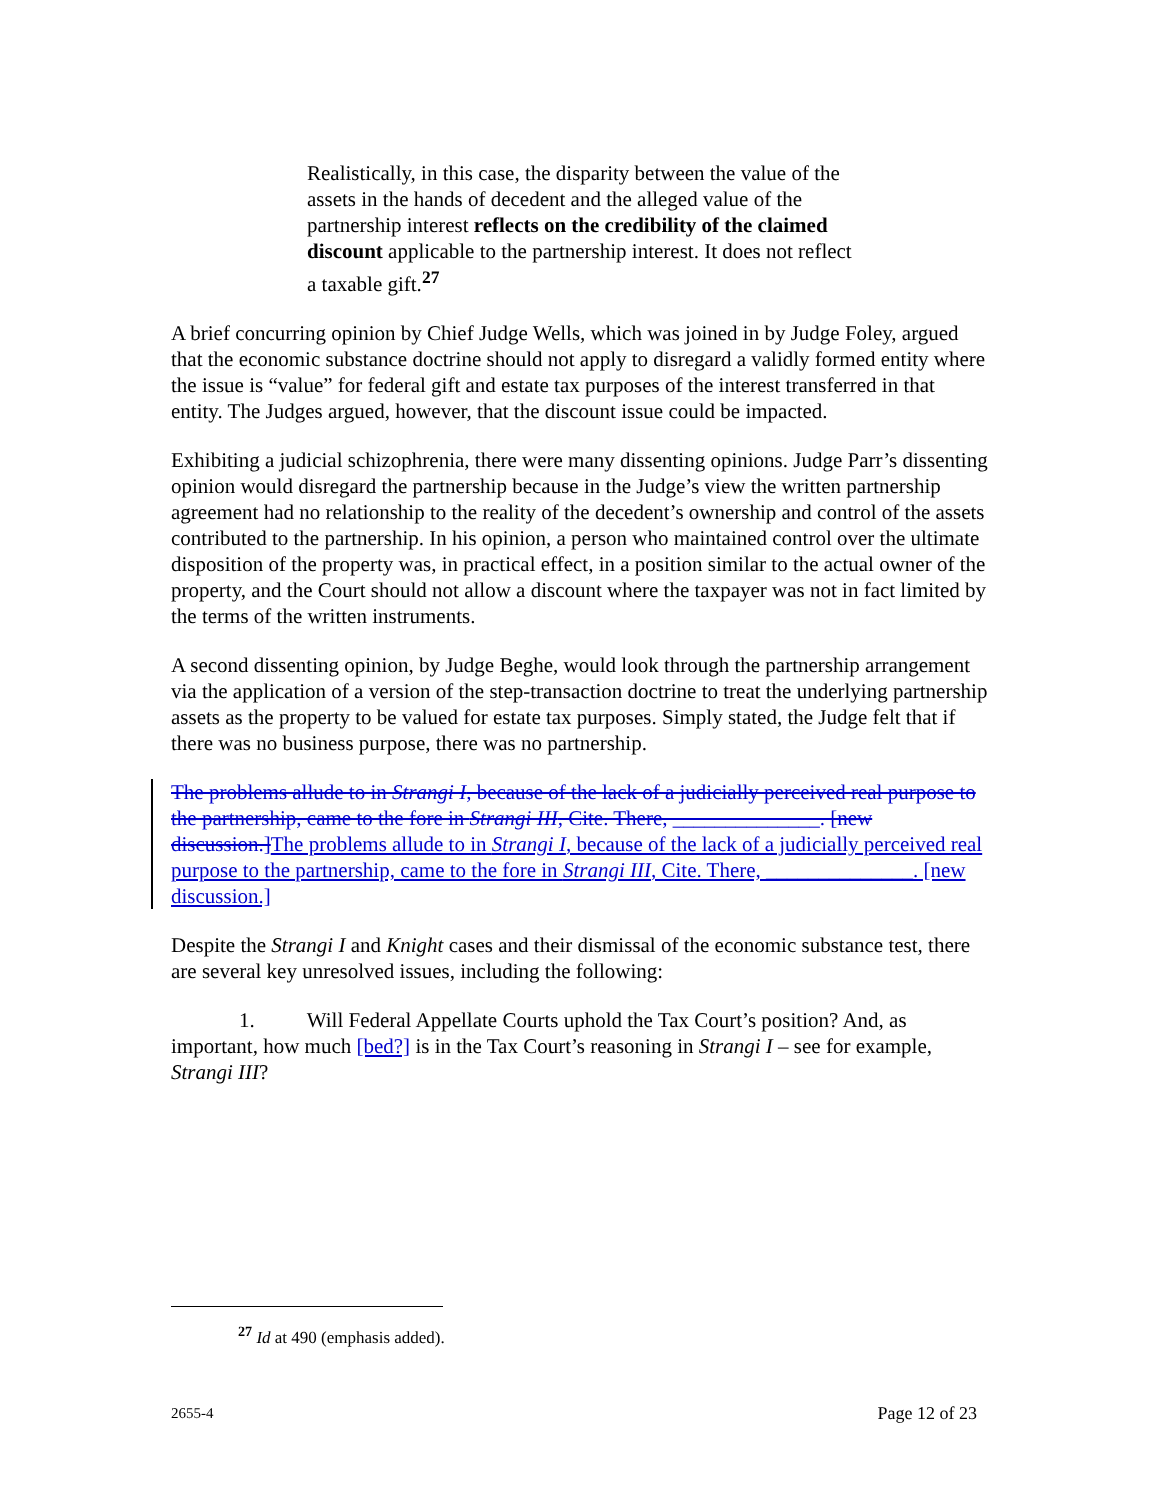Realistically, in this case, the disparity between the value of the assets in the hands of decedent and the alleged value of the partnership interest reflects on the credibility of the claimed discount applicable to the partnership interest. It does not reflect a taxable gift.<sup>27</sup>
A brief concurring opinion by Chief Judge Wells, which was joined in by Judge Foley, argued that the economic substance doctrine should not apply to disregard a validly formed entity where the issue is “value” for federal gift and estate tax purposes of the interest transferred in that entity. The Judges argued, however, that the discount issue could be impacted.
Exhibiting a judicial schizophrenia, there were many dissenting opinions. Judge Parr’s dissenting opinion would disregard the partnership because in the Judge’s view the written partnership agreement had no relationship to the reality of the decedent’s ownership and control of the assets contributed to the partnership. In his opinion, a person who maintained control over the ultimate disposition of the property was, in practical effect, in a position similar to the actual owner of the property, and the Court should not allow a discount where the taxpayer was not in fact limited by the terms of the written instruments.
A second dissenting opinion, by Judge Beghe, would look through the partnership arrangement via the application of a version of the step-transaction doctrine to treat the underlying partnership assets as the property to be valued for estate tax purposes. Simply stated, the Judge felt that if there was no business purpose, there was no partnership.
The problems allude to in Strangi I, because of the lack of a judicially perceived real purpose to the partnership, came to the fore in Strangi III, Cite. There, ______________. [new discussion.] The problems allude to in Strangi I, because of the lack of a judicially perceived real purpose to the partnership, came to the fore in Strangi III, Cite. There, ______________. [new discussion.]
Despite the Strangi I and Knight cases and their dismissal of the economic substance test, there are several key unresolved issues, including the following:
1. Will Federal Appellate Courts uphold the Tax Court’s position? And, as important, how much [bed?] is in the Tax Court’s reasoning in Strangi I – see for example, Strangi III?
<sup>27</sup> Id at 490 (emphasis added).
2655-4 Page 12 of 23